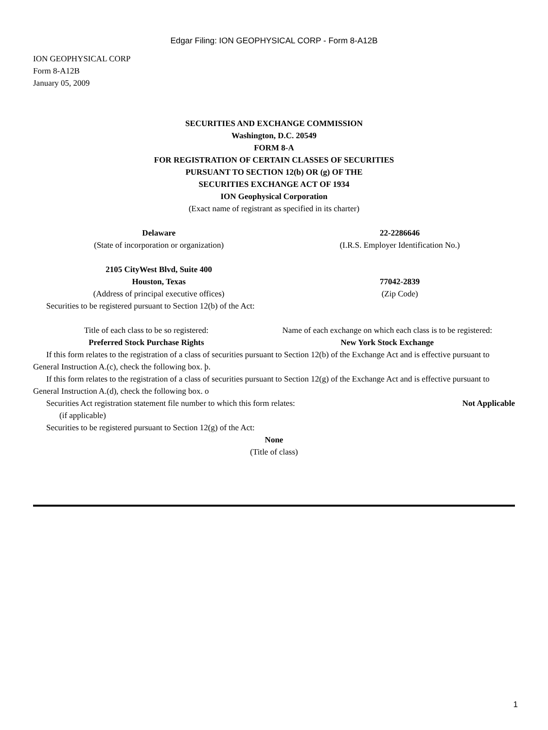Edgar Filing: ION GEOPHYSICAL CORP - Form 8-A12B
ION GEOPHYSICAL CORP
Form 8-A12B
January 05, 2009
SECURITIES AND EXCHANGE COMMISSION
Washington, D.C. 20549
FORM 8-A
FOR REGISTRATION OF CERTAIN CLASSES OF SECURITIES
PURSUANT TO SECTION 12(b) OR (g) OF THE
SECURITIES EXCHANGE ACT OF 1934
ION Geophysical Corporation
(Exact name of registrant as specified in its charter)
| Delaware (State of incorporation or organization) | 22-2286646 (I.R.S. Employer Identification No.) |
| 2105 CityWest Blvd, Suite 400 Houston, Texas (Address of principal executive offices) | 77042-2839 (Zip Code) |
Securities to be registered pursuant to Section 12(b) of the Act:
| Title of each class to be so registered: | Name of each exchange on which each class is to be registered: |
| Preferred Stock Purchase Rights | New York Stock Exchange |
If this form relates to the registration of a class of securities pursuant to Section 12(b) of the Exchange Act and is effective pursuant to General Instruction A.(c), check the following box. þ.
If this form relates to the registration of a class of securities pursuant to Section 12(g) of the Exchange Act and is effective pursuant to General Instruction A.(d), check the following box. o
Securities Act registration statement file number to which this form relates: Not Applicable
(if applicable)
Securities to be registered pursuant to Section 12(g) of the Act:
None
(Title of class)
1